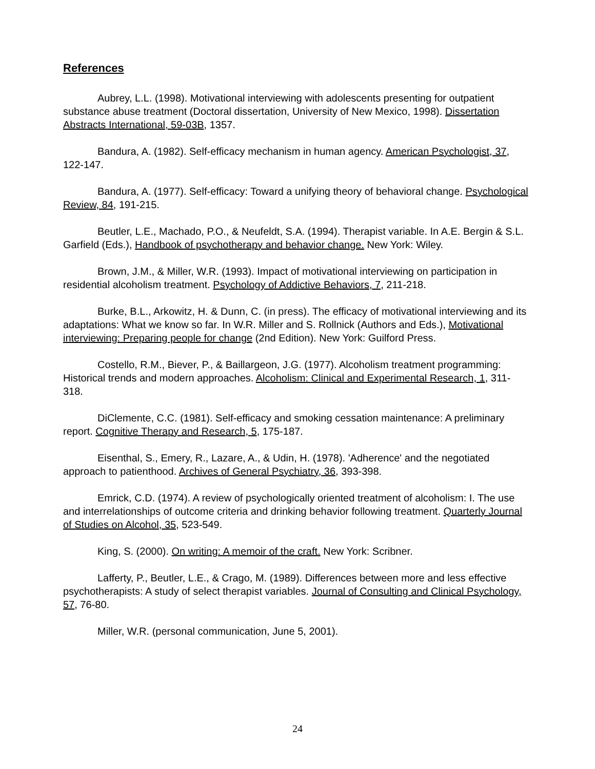References
Aubrey, L.L. (1998). Motivational interviewing with adolescents presenting for outpatient substance abuse treatment (Doctoral dissertation, University of New Mexico, 1998). Dissertation Abstracts International, 59-03B, 1357.
Bandura, A. (1982). Self-efficacy mechanism in human agency. American Psychologist, 37, 122-147.
Bandura, A. (1977). Self-efficacy: Toward a unifying theory of behavioral change. Psychological Review, 84, 191-215.
Beutler, L.E., Machado, P.O., & Neufeldt, S.A. (1994). Therapist variable. In A.E. Bergin & S.L. Garfield (Eds.), Handbook of psychotherapy and behavior change. New York: Wiley.
Brown, J.M., & Miller, W.R. (1993). Impact of motivational interviewing on participation in residential alcoholism treatment. Psychology of Addictive Behaviors, 7, 211-218.
Burke, B.L., Arkowitz, H. & Dunn, C. (in press). The efficacy of motivational interviewing and its adaptations: What we know so far. In W.R. Miller and S. Rollnick (Authors and Eds.), Motivational interviewing: Preparing people for change (2nd Edition). New York: Guilford Press.
Costello, R.M., Biever, P., & Baillargeon, J.G. (1977). Alcoholism treatment programming: Historical trends and modern approaches. Alcoholism: Clinical and Experimental Research, 1, 311-318.
DiClemente, C.C. (1981). Self-efficacy and smoking cessation maintenance: A preliminary report. Cognitive Therapy and Research, 5, 175-187.
Eisenthal, S., Emery, R., Lazare, A., & Udin, H. (1978). 'Adherence' and the negotiated approach to patienthood. Archives of General Psychiatry, 36, 393-398.
Emrick, C.D. (1974). A review of psychologically oriented treatment of alcoholism: I. The use and interrelationships of outcome criteria and drinking behavior following treatment. Quarterly Journal of Studies on Alcohol, 35, 523-549.
King, S. (2000). On writing: A memoir of the craft. New York: Scribner.
Lafferty, P., Beutler, L.E., & Crago, M. (1989). Differences between more and less effective psychotherapists: A study of select therapist variables. Journal of Consulting and Clinical Psychology, 57, 76-80.
Miller, W.R. (personal communication, June 5, 2001).
24